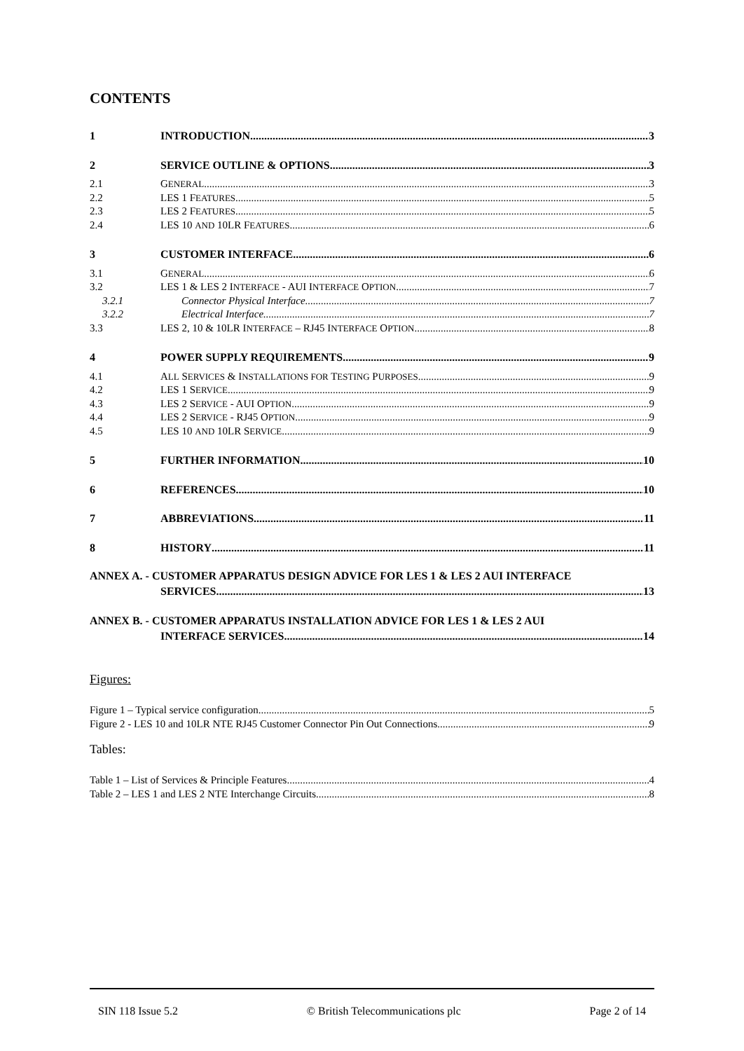CONTENTS
1 INTRODUCTION 3
2 SERVICE OUTLINE & OPTIONS 3
2.1 GENERAL 3
2.2 LES 1 FEATURES 5
2.3 LES 2 FEATURES 5
2.4 LES 10 AND 10LR FEATURES 6
3 CUSTOMER INTERFACE 6
3.1 GENERAL 6
3.2 LES 1 & LES 2 INTERFACE - AUI INTERFACE OPTION 7
3.2.1 Connector Physical Interface 7
3.2.2 Electrical Interface 7
3.3 LES 2, 10 & 10LR INTERFACE – RJ45 INTERFACE OPTION 8
4 POWER SUPPLY REQUIREMENTS 9
4.1 ALL SERVICES & INSTALLATIONS FOR TESTING PURPOSES 9
4.2 LES 1 SERVICE 9
4.3 LES 2 SERVICE - AUI OPTION 9
4.4 LES 2 SERVICE - RJ45 OPTION 9
4.5 LES 10 AND 10LR SERVICE 9
5 FURTHER INFORMATION 10
6 REFERENCES 10
7 ABBREVIATIONS 11
8 HISTORY 11
ANNEX A. - CUSTOMER APPARATUS DESIGN ADVICE FOR LES 1 & LES 2 AUI INTERFACE
SERVICES 13
ANNEX B. - CUSTOMER APPARATUS INSTALLATION ADVICE FOR LES 1 & LES 2 AUI
INTERFACE SERVICES 14
Figures:
Figure 1 – Typical service configuration 5
Figure 2 - LES 10 and 10LR NTE RJ45 Customer Connector Pin Out Connections 9
Tables:
Table 1 – List of Services & Principle Features 4
Table 2 – LES 1 and LES 2 NTE Interchange Circuits 8
SIN 118 Issue 5.2 © British Telecommunications plc Page 2 of 14